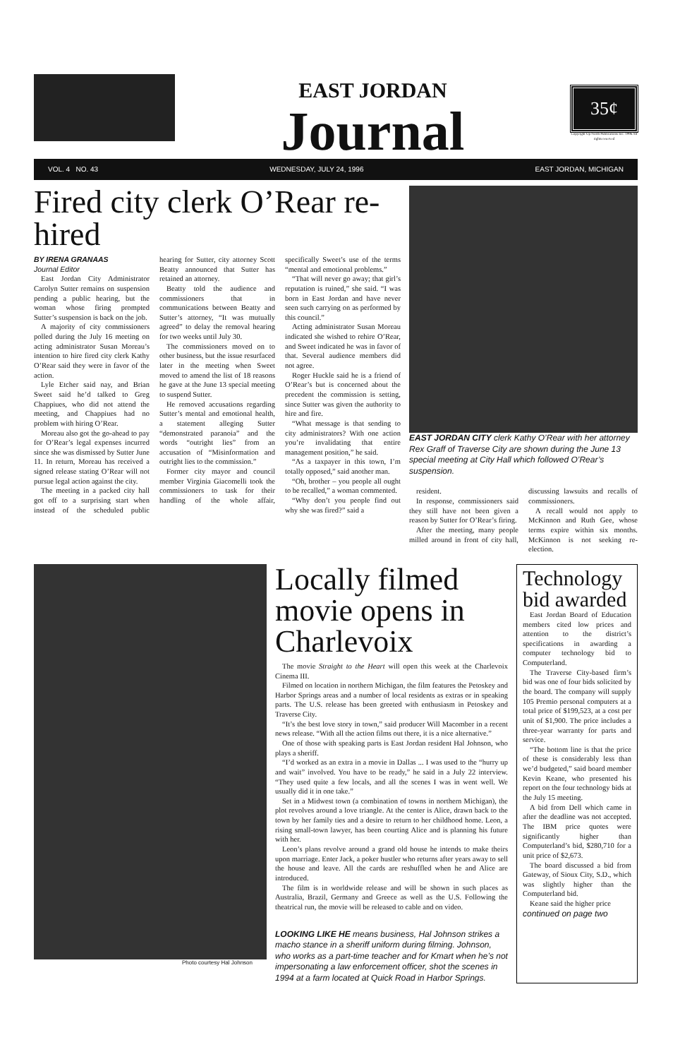EAST JORDAN
Journal
35¢
Copyright Up North Publications Inc. 1996 All rights reserved
VOL. 4 NO. 43 WEDNESDAY, JULY 24, 1996 EAST JORDAN, MICHIGAN
Fired city clerk O’Rear re-hired
BY IRENA GRANAAS
Journal Editor
East Jordan City Administrator Carolyn Sutter remains on suspension pending a public hearing, but the woman whose firing prompted Sutter’s suspension is back on the job.
A majority of city commissioners polled during the July 16 meeting on acting administrator Susan Moreau’s intention to hire fired city clerk Kathy O’Rear said they were in favor of the action.
Lyle Etcher said nay, and Brian Sweet said he’d talked to Greg Chappiues, who did not attend the meeting, and Chappiues had no problem with hiring O’Rear.
Moreau also got the go-ahead to pay for O’Rear’s legal expenses incurred since she was dismissed by Sutter June 11. In return, Moreau has received a signed release stating O’Rear will not pursue legal action against the city.
The meeting in a packed city hall got off to a surprising start when instead of the scheduled public hearing for Sutter, city attorney Scott Beatty announced that Sutter has retained an attorney.
Beatty told the audience and commissioners that in communications between Beatty and Sutter’s attorney, “It was mutually agreed” to delay the removal hearing for two weeks until July 30.
The commissioners moved on to other business, but the issue resurfaced later in the meeting when Sweet moved to amend the list of 18 reasons he gave at the June 13 special meeting to suspend Sutter.
He removed accusations regarding Sutter’s mental and emotional health, a statement alleging Sutter “demonstrated paranoia” and the words “outright lies” from an accusation of “Misinformation and outright lies to the commission.”
Former city mayor and council member Virginia Giacomelli took the commissioners to task for their handling of the whole affair, specifically Sweet’s use of the terms “mental and emotional problems.”
“That will never go away; that girl’s reputation is ruined,” she said. “I was born in East Jordan and have never seen such carrying on as performed by this council.”
Acting administrator Susan Moreau indicated she wished to rehire O’Rear, and Sweet indicated he was in favor of that. Several audience members did not agree.
Roger Huckle said he is a friend of O’Rear’s but is concerned about the precedent the commission is setting, since Sutter was given the authority to hire and fire.
“What message is that sending to city administrators? With one action you’re invalidating that entire management position,” he said.
“As a taxpayer in this town, I’m totally opposed,” said another man.
“Oh, brother – you people all ought to be recalled,” a woman commented.
“Why don’t you people find out why she was fired?” said a
EAST JORDAN CITY clerk Kathy O’Rear with her attorney Rex Graff of Traverse City are shown during the June 13 special meeting at City Hall which followed O’Rear’s suspension.
resident.
In response, commissioners said they still have not been given a reason by Sutter for O’Rear’s firing.
After the meeting, many people milled around in front of city hall, discussing lawsuits and recalls of commissioners.
A recall would not apply to McKinnon and Ruth Gee, whose terms expire within six months. McKinnon is not seeking re-election.
Photo courtesy Hal Johnson
Locally filmed movie opens in Charlevoix
The movie Straight to the Heart will open this week at the Charlevoix Cinema III.
Filmed on location in northern Michigan, the film features the Petoskey and Harbor Springs areas and a number of local residents as extras or in speaking parts. The U.S. release has been greeted with enthusiasm in Petoskey and Traverse City.
“It’s the best love story in town,” said producer Will Macomber in a recent news release. “With all the action films out there, it is a nice alternative.”
One of those with speaking parts is East Jordan resident Hal Johnson, who plays a sheriff.
“I’d worked as an extra in a movie in Dallas ... I was used to the “hurry up and wait” involved. You have to be ready,” he said in a July 22 interview. “They used quite a few locals, and all the scenes I was in went well. We usually did it in one take.”
Set in a Midwest town (a combination of towns in northern Michigan), the plot revolves around a love triangle. At the center is Alice, drawn back to the town by her family ties and a desire to return to her childhood home. Leon, a rising small-town lawyer, has been courting Alice and is planning his future with her.
Leon’s plans revolve around a grand old house he intends to make theirs upon marriage. Enter Jack, a poker hustler who returns after years away to sell the house and leave. All the cards are reshuffled when he and Alice are introduced.
The film is in worldwide release and will be shown in such places as Australia, Brazil, Germany and Greece as well as the U.S. Following the theatrical run, the movie will be released to cable and on video.
LOOKING LIKE HE means business, Hal Johnson strikes a macho stance in a sheriff uniform during filming. Johnson, who works as a part-time teacher and for Kmart when he’s not impersonating a law enforcement officer, shot the scenes in 1994 at a farm located at Quick Road in Harbor Springs.
Technology bid awarded
East Jordan Board of Education members cited low prices and attention to the district’s specifications in awarding a computer technology bid to Computerland.
The Traverse City-based firm’s bid was one of four bids solicited by the board. The company will supply 105 Premio personal computers at a total price of $199,523, at a cost per unit of $1,900. The price includes a three-year warranty for parts and service.
“The bottom line is that the price of these is considerably less than we’d budgeted,” said board member Kevin Keane, who presented his report on the four technology bids at the July 15 meeting.
A bid from Dell which came in after the deadline was not accepted. The IBM price quotes were significantly higher than Computerland’s bid, $280,710 for a unit price of $2,673.
The board discussed a bid from Gateway, of Sioux City, S.D., which was slightly higher than the Computerland bid.
Keane said the higher price
continued on page two